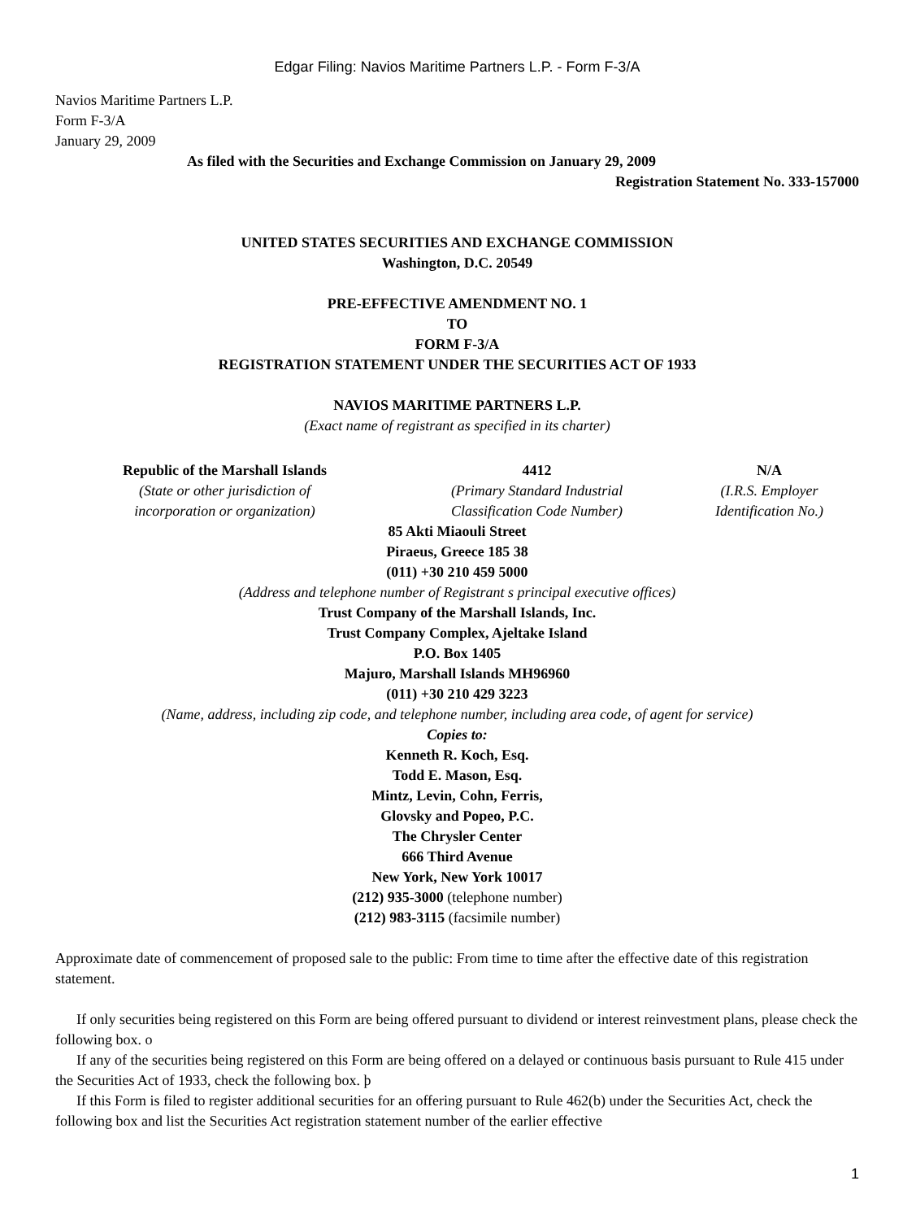Edgar Filing: Navios Maritime Partners L.P. - Form F-3/A
Navios Maritime Partners L.P.
Form F-3/A
January 29, 2009
As filed with the Securities and Exchange Commission on January 29, 2009
Registration Statement No. 333-157000
UNITED STATES SECURITIES AND EXCHANGE COMMISSION
Washington, D.C. 20549
PRE-EFFECTIVE AMENDMENT NO. 1
TO
FORM F-3/A
REGISTRATION STATEMENT UNDER THE SECURITIES ACT OF 1933
NAVIOS MARITIME PARTNERS L.P.
(Exact name of registrant as specified in its charter)
| Republic of the Marshall Islands | 4412 | N/A |
| (State or other jurisdiction of incorporation or organization) | (Primary Standard Industrial Classification Code Number) | (I.R.S. Employer Identification No.) |
85 Akti Miaouli Street
Piraeus, Greece 185 38
(011) +30 210 459 5000
(Address and telephone number of Registrant s principal executive offices)
Trust Company of the Marshall Islands, Inc.
Trust Company Complex, Ajeltake Island
P.O. Box 1405
Majuro, Marshall Islands MH96960
(011) +30 210 429 3223
(Name, address, including zip code, and telephone number, including area code, of agent for service)
Copies to:
Kenneth R. Koch, Esq.
Todd E. Mason, Esq.
Mintz, Levin, Cohn, Ferris,
Glovsky and Popeo, P.C.
The Chrysler Center
666 Third Avenue
New York, New York 10017
(212) 935-3000 (telephone number)
(212) 983-3115 (facsimile number)
Approximate date of commencement of proposed sale to the public: From time to time after the effective date of this registration statement.
If only securities being registered on this Form are being offered pursuant to dividend or interest reinvestment plans, please check the following box. o
If any of the securities being registered on this Form are being offered on a delayed or continuous basis pursuant to Rule 415 under the Securities Act of 1933, check the following box. þ
If this Form is filed to register additional securities for an offering pursuant to Rule 462(b) under the Securities Act, check the following box and list the Securities Act registration statement number of the earlier effective
1